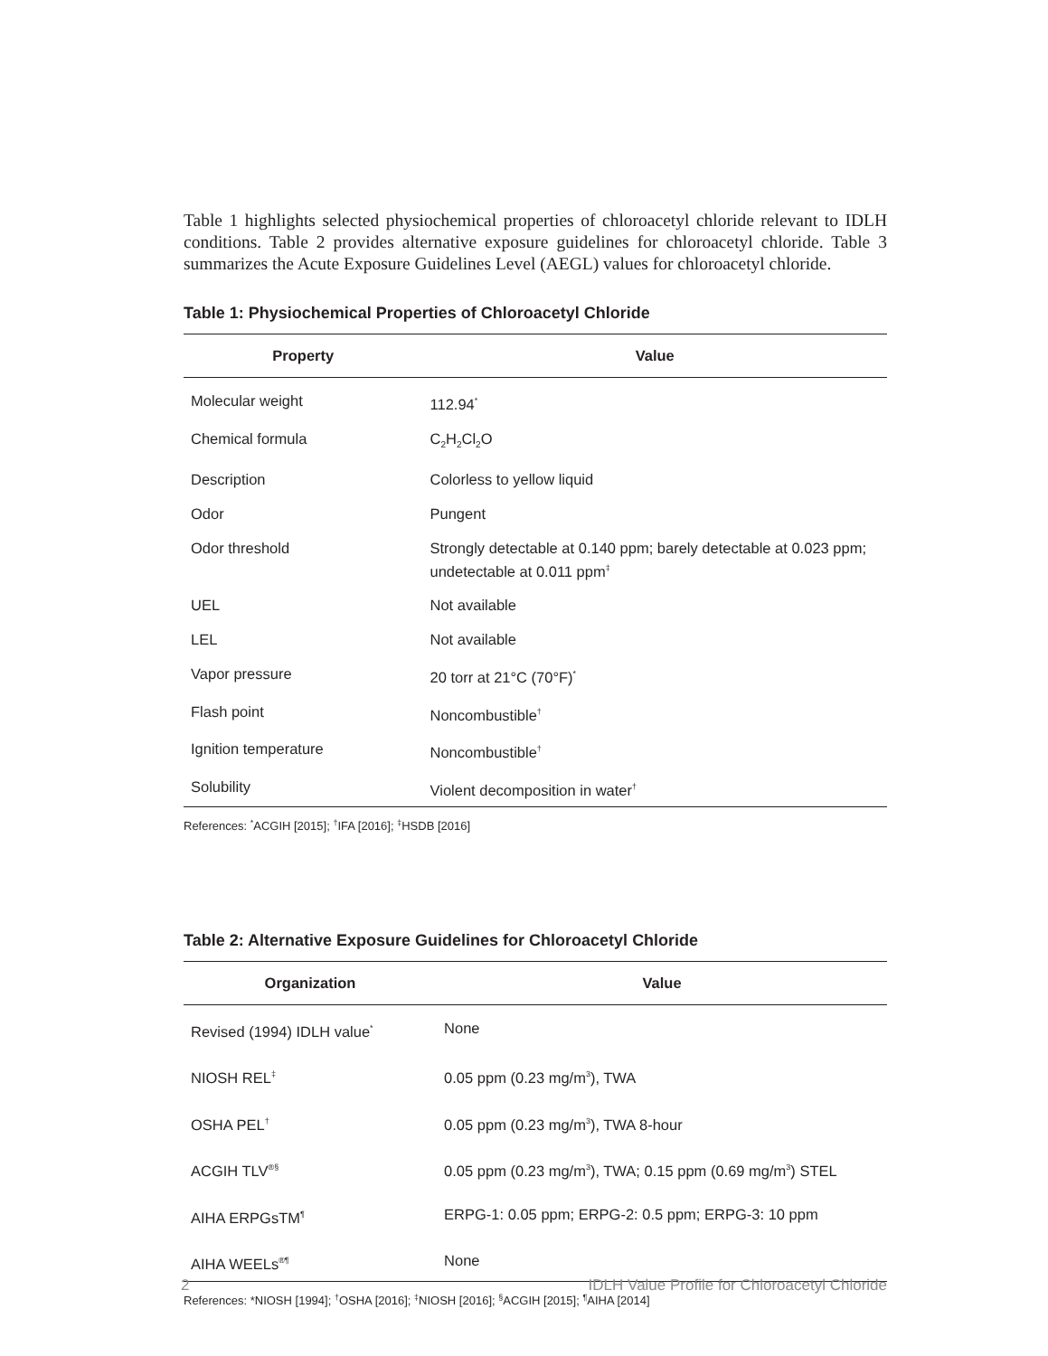Table 1 highlights selected physiochemical properties of chloroacetyl chloride relevant to IDLH conditions. Table 2 provides alternative exposure guidelines for chloroacetyl chloride. Table 3 summarizes the Acute Exposure Guidelines Level (AEGL) values for chloroacetyl chloride.
Table 1: Physiochemical Properties of Chloroacetyl Chloride
| Property | Value |
| --- | --- |
| Molecular weight | 112.94<sup>*</sup> |
| Chemical formula | C<sub>2</sub>H<sub>2</sub>Cl<sub>2</sub>O |
| Description | Colorless to yellow liquid |
| Odor | Pungent |
| Odor threshold | Strongly detectable at 0.140 ppm; barely detectable at 0.023 ppm; undetectable at 0.011 ppm<sup>‡</sup> |
| UEL | Not available |
| LEL | Not available |
| Vapor pressure | 20 torr at 21°C (70°F)<sup>*</sup> |
| Flash point | Noncombustible<sup>†</sup> |
| Ignition temperature | Noncombustible<sup>†</sup> |
| Solubility | Violent decomposition in water<sup>†</sup> |
References: <sup>*</sup>ACGIH [2015]; <sup>†</sup>IFA [2016]; <sup>‡</sup>HSDB [2016]
Table 2: Alternative Exposure Guidelines for Chloroacetyl Chloride
| Organization | Value |
| --- | --- |
| Revised (1994) IDLH value<sup>*</sup> | None |
| NIOSH REL<sup>‡</sup> | 0.05 ppm (0.23 mg/m<sup>3</sup>), TWA |
| OSHA PEL<sup>†</sup> | 0.05 ppm (0.23 mg/m<sup>3</sup>), TWA 8-hour |
| ACGIH TLV<sup>®§</sup> | 0.05 ppm (0.23 mg/m<sup>3</sup>), TWA; 0.15 ppm (0.69 mg/m<sup>3</sup>) STEL |
| AIHA ERPGsTM<sup>¶</sup> | ERPG-1: 0.05 ppm; ERPG-2: 0.5 ppm; ERPG-3: 10 ppm |
| AIHA WEELs<sup>®¶</sup> | None |
References: *NIOSH [1994]; <sup>†</sup>OSHA [2016]; <sup>‡</sup>NIOSH [2016]; <sup>§</sup>ACGIH [2015]; <sup>¶</sup>AIHA [2014]
2 IDLH Value Profile for Chloroacetyl Chloride